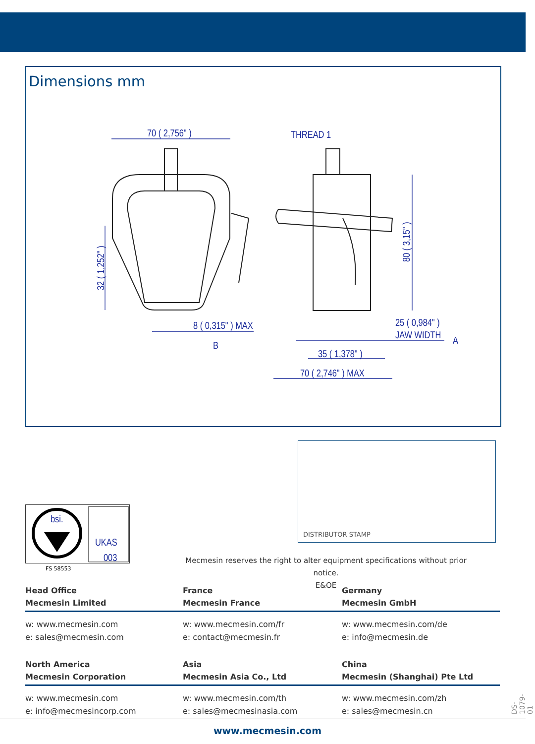Dimensions mm
70 ( 2,756" )
THREAD 1
8 ( 0,315" ) MAX
B
25 ( 0,984" )
JAW WIDTH
A
35 ( 1,378" )
70 ( 2,746" ) MAX
32 ( 1,252" )
80 ( 3,15" )
bsi.
UKAS
003
FS 58553
DISTRIBUTOR STAMP
Mecmesin reserves the right to alter equipment specifications without prior notice.
E&OE
Head Office
Mecmesin Limited
France
Mecmesin France
Germany
Mecmesin GmbH
w: www.mecmesin.com
e: sales@mecmesin.com
w: www.mecmesin.com/fr
e: contact@mecmesin.fr
w: www.mecmesin.com/de
e: info@mecmesin.de
North America
Mecmesin Corporation
Asia
Mecmesin Asia Co., Ltd
China
Mecmesin (Shanghai) Pte Ltd
w: www.mecmesin.com
e: info@mecmesincorp.com
w: www.mecmesin.com/th
e: sales@mecmesinasia.com
w: www.mecmesin.com/zh
e: sales@mecmesin.cn
www.mecmesin.com
DS-1079-01